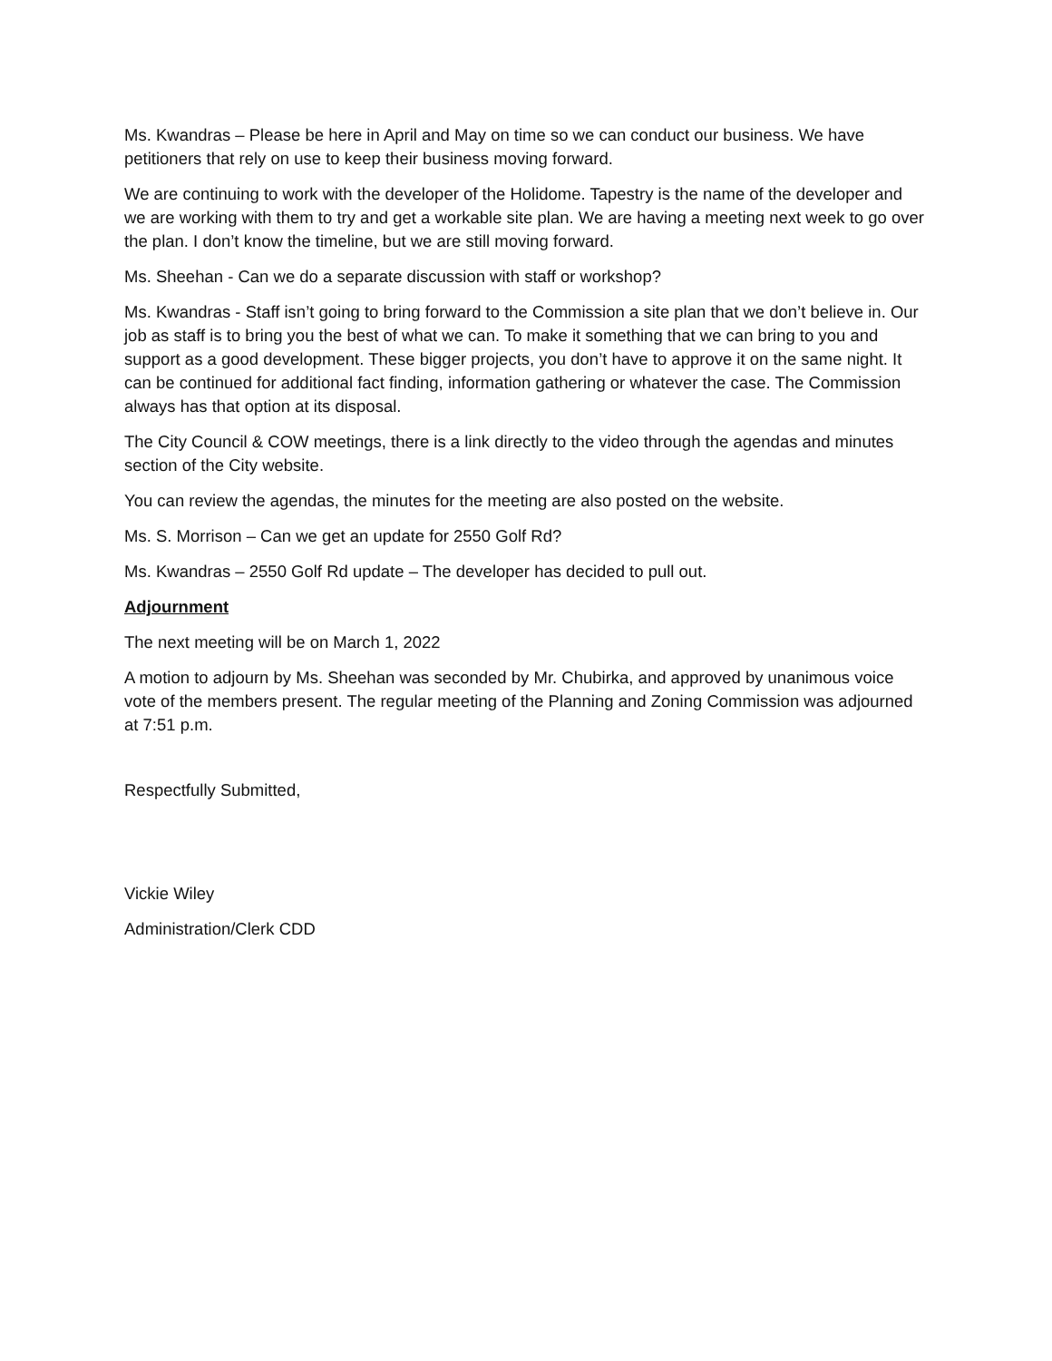Ms. Kwandras – Please be here in April and May on time so we can conduct our business. We have petitioners that rely on use to keep their business moving forward.
We are continuing to work with the developer of the Holidome. Tapestry is the name of the developer and we are working with them to try and get a workable site plan. We are having a meeting next week to go over the plan. I don’t know the timeline, but we are still moving forward.
Ms. Sheehan - Can we do a separate discussion with staff or workshop?
Ms. Kwandras - Staff isn’t going to bring forward to the Commission a site plan that we don’t believe in. Our job as staff is to bring you the best of what we can. To make it something that we can bring to you and support as a good development. These bigger projects, you don’t have to approve it on the same night. It can be continued for additional fact finding, information gathering or whatever the case. The Commission always has that option at its disposal.
The City Council & COW meetings, there is a link directly to the video through the agendas and minutes section of the City website.
You can review the agendas, the minutes for the meeting are also posted on the website.
Ms. S. Morrison – Can we get an update for 2550 Golf Rd?
Ms. Kwandras – 2550 Golf Rd update – The developer has decided to pull out.
Adjournment
The next meeting will be on March 1, 2022
A motion to adjourn by Ms. Sheehan was seconded by Mr. Chubirka, and approved by unanimous voice vote of the members present. The regular meeting of the Planning and Zoning Commission was adjourned at 7:51 p.m.
Respectfully Submitted,
Vickie Wiley
Administration/Clerk CDD